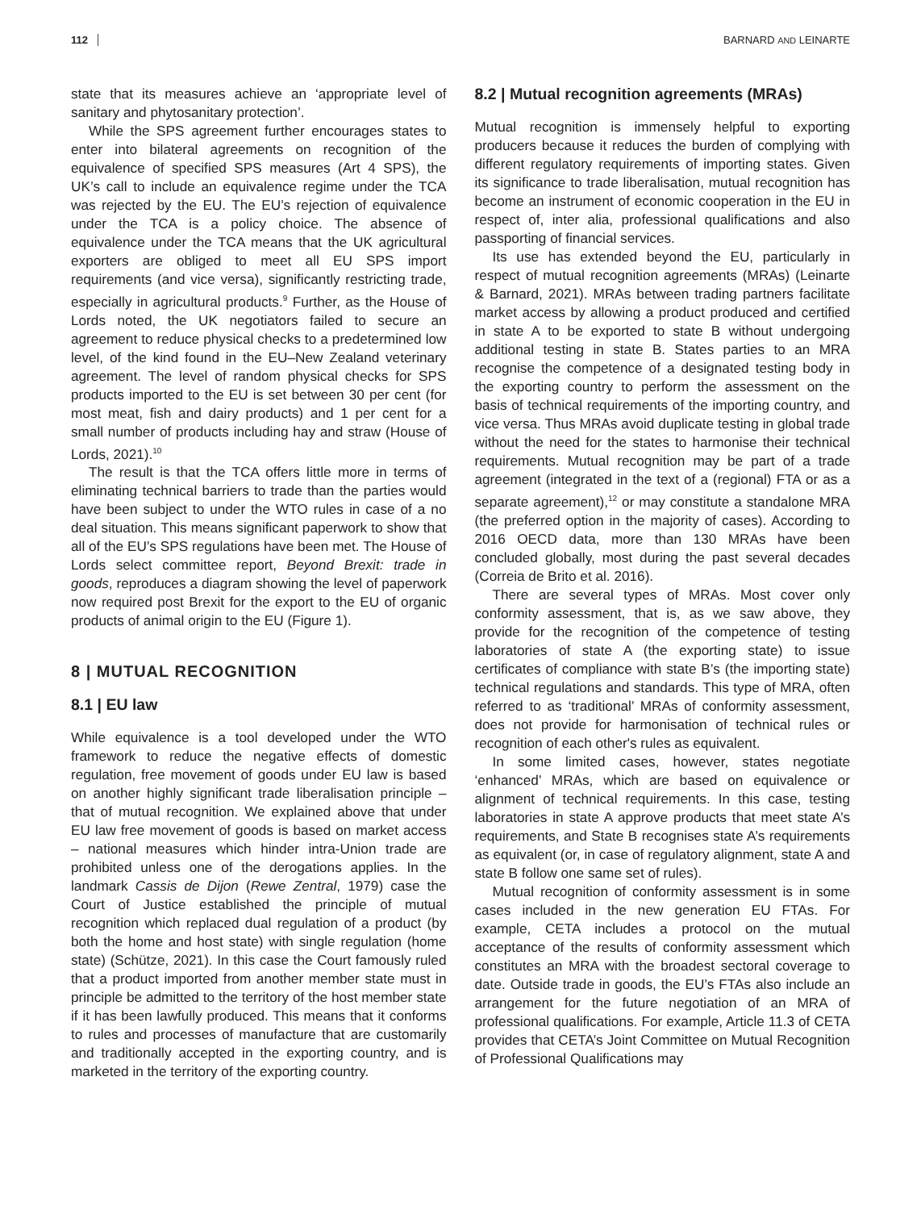112 BARNARD AND LEINARTE
state that its measures achieve an ‘appropriate level of sanitary and phytosanitary protection’.
While the SPS agreement further encourages states to enter into bilateral agreements on recognition of the equivalence of specified SPS measures (Art 4 SPS), the UK’s call to include an equivalence regime under the TCA was rejected by the EU. The EU’s rejection of equivalence under the TCA is a policy choice. The absence of equivalence under the TCA means that the UK agricultural exporters are obliged to meet all EU SPS import requirements (and vice versa), significantly restricting trade, especially in agricultural products.<sup>9</sup> Further, as the House of Lords noted, the UK negotiators failed to secure an agreement to reduce physical checks to a predetermined low level, of the kind found in the EU–New Zealand veterinary agreement. The level of random physical checks for SPS products imported to the EU is set between 30 per cent (for most meat, fish and dairy products) and 1 per cent for a small number of products including hay and straw (House of Lords, 2021).<sup>10</sup>
The result is that the TCA offers little more in terms of eliminating technical barriers to trade than the parties would have been subject to under the WTO rules in case of a no deal situation. This means significant paperwork to show that all of the EU’s SPS regulations have been met. The House of Lords select committee report, Beyond Brexit: trade in goods, reproduces a diagram showing the level of paperwork now required post Brexit for the export to the EU of organic products of animal origin to the EU (Figure 1).
8 | MUTUAL RECOGNITION
8.1 | EU law
While equivalence is a tool developed under the WTO framework to reduce the negative effects of domestic regulation, free movement of goods under EU law is based on another highly significant trade liberalisation principle – that of mutual recognition. We explained above that under EU law free movement of goods is based on market access – national measures which hinder intra-Union trade are prohibited unless one of the derogations applies. In the landmark Cassis de Dijon (Rewe Zentral, 1979) case the Court of Justice established the principle of mutual recognition which replaced dual regulation of a product (by both the home and host state) with single regulation (home state) (Schütze, 2021). In this case the Court famously ruled that a product imported from another member state must in principle be admitted to the territory of the host member state if it has been lawfully produced. This means that it conforms to rules and processes of manufacture that are customarily and traditionally accepted in the exporting country, and is marketed in the territory of the exporting country.
8.2 | Mutual recognition agreements (MRAs)
Mutual recognition is immensely helpful to exporting producers because it reduces the burden of complying with different regulatory requirements of importing states. Given its significance to trade liberalisation, mutual recognition has become an instrument of economic cooperation in the EU in respect of, inter alia, professional qualifications and also passporting of financial services.
Its use has extended beyond the EU, particularly in respect of mutual recognition agreements (MRAs) (Leinarte & Barnard, 2021). MRAs between trading partners facilitate market access by allowing a product produced and certified in state A to be exported to state B without undergoing additional testing in state B. States parties to an MRA recognise the competence of a designated testing body in the exporting country to perform the assessment on the basis of technical requirements of the importing country, and vice versa. Thus MRAs avoid duplicate testing in global trade without the need for the states to harmonise their technical requirements. Mutual recognition may be part of a trade agreement (integrated in the text of a (regional) FTA or as a separate agreement),<sup>12</sup> or may constitute a standalone MRA (the preferred option in the majority of cases). According to 2016 OECD data, more than 130 MRAs have been concluded globally, most during the past several decades (Correia de Brito et al. 2016).
There are several types of MRAs. Most cover only conformity assessment, that is, as we saw above, they provide for the recognition of the competence of testing laboratories of state A (the exporting state) to issue certificates of compliance with state B’s (the importing state) technical regulations and standards. This type of MRA, often referred to as ‘traditional’ MRAs of conformity assessment, does not provide for harmonisation of technical rules or recognition of each other's rules as equivalent.
In some limited cases, however, states negotiate ‘enhanced’ MRAs, which are based on equivalence or alignment of technical requirements. In this case, testing laboratories in state A approve products that meet state A’s requirements, and State B recognises state A’s requirements as equivalent (or, in case of regulatory alignment, state A and state B follow one same set of rules).
Mutual recognition of conformity assessment is in some cases included in the new generation EU FTAs. For example, CETA includes a protocol on the mutual acceptance of the results of conformity assessment which constitutes an MRA with the broadest sectoral coverage to date. Outside trade in goods, the EU’s FTAs also include an arrangement for the future negotiation of an MRA of professional qualifications. For example, Article 11.3 of CETA provides that CETA’s Joint Committee on Mutual Recognition of Professional Qualifications may